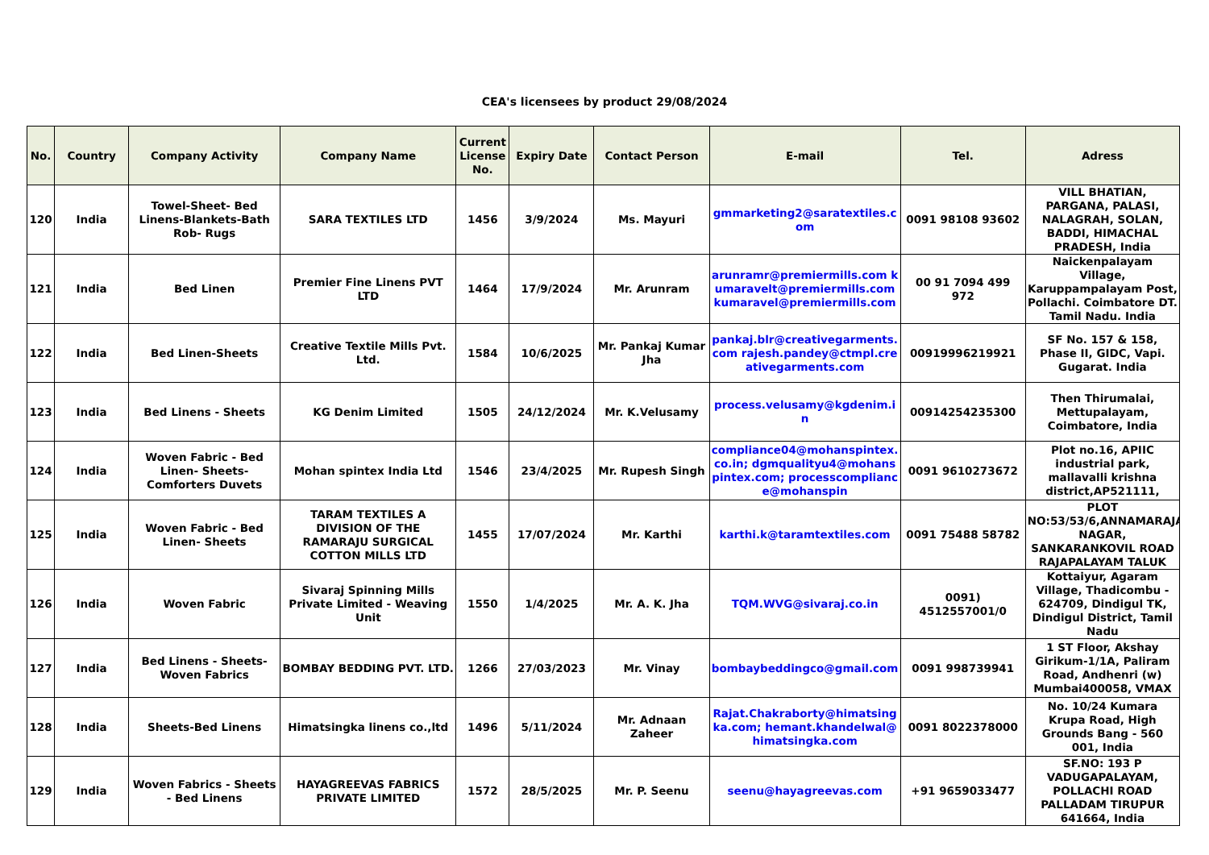CEA's licensees by product 29/08/2024
| No. | Country | Company Activity | Company Name | Current License No. | Expiry Date | Contact Person | E-mail | Tel. | Adress |
| --- | --- | --- | --- | --- | --- | --- | --- | --- | --- |
| 120 | India | Towel-Sheet- Bed Linens-Blankets-Bath Rob- Rugs | SARA TEXTILES LTD | 1456 | 3/9/2024 | Ms. Mayuri | gmmarketing2@saratextiles.com | 0091 98108 93602 | VILL BHATIAN, PARGANA, PALASI, NALAGRAH, SOLAN, BADDI, HIMACHAL PRADESH, India |
| 121 | India | Bed Linen | Premier Fine Linens PVT LTD | 1464 | 17/9/2024 | Mr. Arunram | arunramr@premiermills.com kumaravelt@premiermills.com kumaravel@premiermills.com | 00 91 7094 499 972 | Naickenpalayam Village, Karuppampalayam Post, Pollachi. Coimbatore DT. Tamil Nadu. India |
| 122 | India | Bed Linen-Sheets | Creative Textile Mills Pvt. Ltd. | 1584 | 10/6/2025 | Mr. Pankaj Kumar Jha | pankaj.blr@creativegarments.com rajesh.pandey@ctmpl.creativegarments.com | 00919996219921 | SF No. 157 & 158, Phase II, GIDC, Vapi. Gugarat. India |
| 123 | India | Bed Linens - Sheets | KG Denim Limited | 1505 | 24/12/2024 | Mr. K.Velusamy | process.velusamy@kgdenim.in | 00914254235300 | Then Thirumalai, Mettupalayam, Coimbatore, India |
| 124 | India | Woven Fabric - Bed Linen- Sheets- Comforters Duvets | Mohan spintex India Ltd | 1546 | 23/4/2025 | Mr. Rupesh Singh | compliance04@mohanspintex.co.in; dgmqualityu4@mohanspintex.com; processcompliance@mohanspin | 0091 9610273672 | Plot no.16, APIIC industrial park, mallavalli krishna district,AP521111, |
| 125 | India | Woven Fabric - Bed Linen- Sheets | TARAM TEXTILES A DIVISION OF THE RAMARAJU SURGICAL COTTON MILLS LTD | 1455 | 17/07/2024 | Mr. Karthi | karthi.k@taramtextiles.com | 0091 75488 58782 | PLOT NO:53/53/6,ANNAMARAJA NAGAR, SANKARANKOVIL ROAD RAJAPALAYAM TALUK |
| 126 | India | Woven Fabric | Sivaraj Spinning Mills Private Limited - Weaving Unit | 1550 | 1/4/2025 | Mr. A. K. Jha | TQM.WVG@sivaraj.co.in | 0091) 4512557001/0 | Kottaiyur, Agaram Village, Thadicombu - 624709, Dindigul TK, Dindigul District, Tamil Nadu |
| 127 | India | Bed Linens - Sheets- Woven Fabrics | BOMBAY BEDDING PVT. LTD. | 1266 | 27/03/2023 | Mr. Vinay | bombaybeddingco@gmail.com | 0091 998739941 | 1 ST Floor, Akshay Girikum-1/1A, Paliram Road, Andhenri (w) Mumbai400058, VMAX |
| 128 | India | Sheets-Bed Linens | Himatsingka linens co.,ltd | 1496 | 5/11/2024 | Mr. Adnaan Zaheer | Rajat.Chakraborty@himatsingka.com; hemant.khandelwal@himatsingka.com | 0091 8022378000 | No. 10/24 Kumara Krupa Road, High Grounds Bang - 560 001, India |
| 129 | India | Woven Fabrics - Sheets - Bed Linens | HAYAGREEVAS FABRICS PRIVATE LIMITED | 1572 | 28/5/2025 | Mr. P. Seenu | seenu@hayagreevas.com | +91 9659033477 | SF.NO: 193 P VADUGAPALAYAM, POLLACHI ROAD PALLADAM TIRUPUR 641664, India |